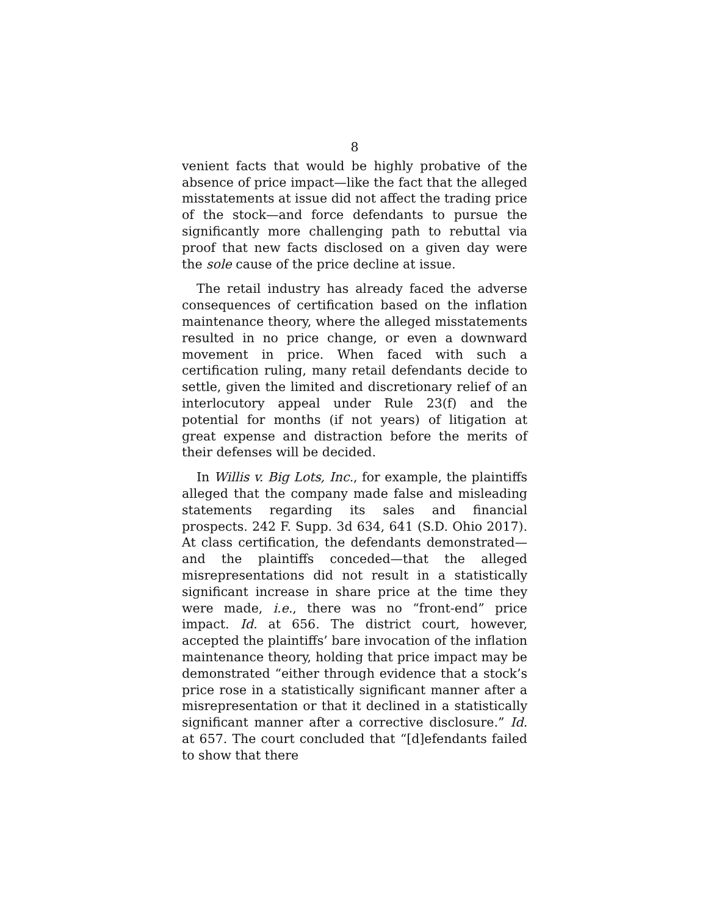8
venient facts that would be highly probative of the absence of price impact—like the fact that the alleged misstatements at issue did not affect the trading price of the stock—and force defendants to pursue the significantly more challenging path to rebuttal via proof that new facts disclosed on a given day were the sole cause of the price decline at issue.
The retail industry has already faced the adverse consequences of certification based on the inflation maintenance theory, where the alleged misstatements resulted in no price change, or even a downward movement in price. When faced with such a certification ruling, many retail defendants decide to settle, given the limited and discretionary relief of an interlocutory appeal under Rule 23(f) and the potential for months (if not years) of litigation at great expense and distraction before the merits of their defenses will be decided.
In Willis v. Big Lots, Inc., for example, the plaintiffs alleged that the company made false and misleading statements regarding its sales and financial prospects. 242 F. Supp. 3d 634, 641 (S.D. Ohio 2017). At class certification, the defendants demonstrated—and the plaintiffs conceded—that the alleged misrepresentations did not result in a statistically significant increase in share price at the time they were made, i.e., there was no “front-end” price impact. Id. at 656. The district court, however, accepted the plaintiffs’ bare invocation of the inflation maintenance theory, holding that price impact may be demonstrated “either through evidence that a stock’s price rose in a statistically significant manner after a misrepresentation or that it declined in a statistically significant manner after a corrective disclosure.” Id. at 657. The court concluded that “[d]efendants failed to show that there